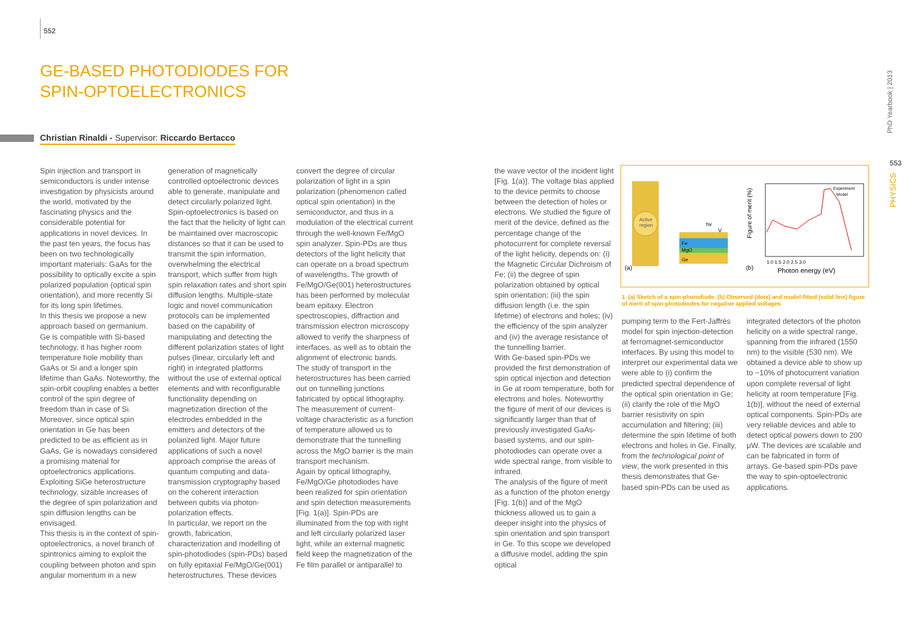552
GE-BASED PHOTODIODES FOR SPIN-OPTOELECTRONICS
Christian Rinaldi - Supervisor: Riccardo Bertacco
Spin injection and transport in semiconductors is under intense investigation by physicists around the world, motivated by the fascinating physics and the considerable potential for applications in novel devices. In the past ten years, the focus has been on two technologically important materials: GaAs for the possibility to optically excite a spin polarized population (optical spin orientation), and more recently Si for its long spin lifetimes.
In this thesis we propose a new approach based on germanium. Ge is compatible with Si-based technology, it has higher room temperature hole mobility than GaAs or Si and a longer spin lifetime than GaAs. Noteworthy, the spin-orbit coupling enables a better control of the spin degree of freedom than in case of Si. Moreover, since optical spin orientation in Ge has been predicted to be as efficient as in GaAs, Ge is nowadays considered a promising material for optoelectronics applications. Exploiting SiGe heterostructure technology, sizable increases of the degree of spin polarization and spin diffusion lengths can be envisaged.
This thesis is in the context of spin-optoelectronics, a novel branch of spintronics aiming to exploit the coupling between photon and spin angular momentum in a new generation of magnetically controlled optoelectronic devices able to generate, manipulate and detect circularly polarized light. Spin-optoelectronics is based on the fact that the helicity of light can be maintained over macroscopic distances so that it can be used to transmit the spin information, overwhelming the electrical transport, which suffer from high spin relaxation rates and short spin diffusion lengths. Multiple-state logic and novel communication protocols can be implemented based on the capability of manipulating and detecting the different polarization states of light pulses (linear, circularly left and right) in integrated platforms without the use of external optical elements and with reconfigurable functionality depending on magnetization direction of the electrodes embedded in the emitters and detectors of the polarized light. Major future applications of such a novel approach comprise the areas of quantum computing and data-transmission cryptography based on the coherent interaction between qubits via photon-polarization effects.
In particular, we report on the growth, fabrication, characterization and modelling of spin-photodiodes (spin-PDs) based on fully epitaxial Fe/MgO/Ge(001) heterostructures. These devices convert the degree of circular polarization of light in a spin polarization (phenomenon called optical spin orientation) in the semiconductor, and thus in a modulation of the electrical current through the well-known Fe/MgO spin analyzer. Spin-PDs are thus detectors of the light helicity that can operate on a broad spectrum of wavelengths. The growth of Fe/MgO/Ge(001) heterostructures has been performed by molecular beam epitaxy. Electron spectroscopies, diffraction and transmission electron microscopy allowed to verify the sharpness of interfaces, as well as to obtain the alignment of electronic bands.
The study of transport in the heterostructures has been carried out on tunnelling junctions fabricated by optical lithography. The measurement of current-voltage characteristic as a function of temperature allowed us to demonstrate that the tunnelling across the MgO barrier is the main transport mechanism.
Again by optical lithography, Fe/MgO/Ge photodiodes have been realized for spin orientation and spin detection measurements [Fig. 1(a)]. Spin-PDs are illuminated from the top with right and left circularly polarized laser light, while an external magnetic field keep the magnetization of the Fe film parallel or antiparallel to
the wave vector of the incident light [Fig. 1(a)]. The voltage bias applied to the device permits to choose between the detection of holes or electrons. We studied the figure of merit of the device, defined as the percentage change of the photocurrent for complete reversal of the light helicity, depends on: (i) the Magnetic Circular Dichroism of Fe; (ii) the degree of spin polarization obtained by optical spin orientation; (iii) the spin diffusion length (i.e. the spin lifetime) of electrons and holes; (iv) the efficiency of the spin analyzer and (iv) the average resistance of the tunnelling barrier.
With Ge-based spin-PDs we provided the first demonstration of spin optical injection and detection in Ge at room temperature, both for electrons and holes. Noteworthy the figure of merit of our devices is significantly larger than that of previously investigated GaAs-based systems, and our spin-photodiodes can operate over a wide spectral range, from visible to infrared.
The analysis of the figure of merit as a function of the photon energy [Fig. 1(b)] and of the MgO thickness allowed us to gain a deeper insight into the physics of spin orientation and spin transport in Ge. To this scope we developed a diffusive model, adding the spin optical
Active
region
Fe
MgO
Ge
hv
V
(a)
Experiment
Model
Figure of merit (%)
1.0 1.5 2.0 2.5 3.0
Photon energy (eV)
(b)
1. (a) Sketch of a spin-photodiode. (b) Observed (dots) and model-fitted (solid line) figure of merit of spin-photodiodes for negative applied voltages
pumping term to the Fert-Jaffrès model for spin injection-detection at ferromagnet-semiconductor interfaces. By using this model to interpret our experimental data we were able to (i) confirm the predicted spectral dependence of the optical spin orientation in Ge; (ii) clarify the role of the MgO barrier resistivity on spin accumulation and filtering; (iii) determine the spin lifetime of both electrons and holes in Ge. Finally, from the technological point of view, the work presented in this thesis demonstrates that Ge-based spin-PDs can be used as integrated detectors of the photon helicity on a wide spectral range, spanning from the infrared (1550 nm) to the visible (530 nm). We obtained a device able to show up to ~10% of photocurrent variation upon complete reversal of light helicity at room temperature [Fig. 1(b)], without the need of external optical components. Spin-PDs are very reliable devices and able to detect optical powers down to 200 μW. The devices are scalable and can be fabricated in form of arrays. Ge-based spin-PDs pave the way to spin-optoelectronic applications.
PhD Yearbook | 2013
553
PHYSICS